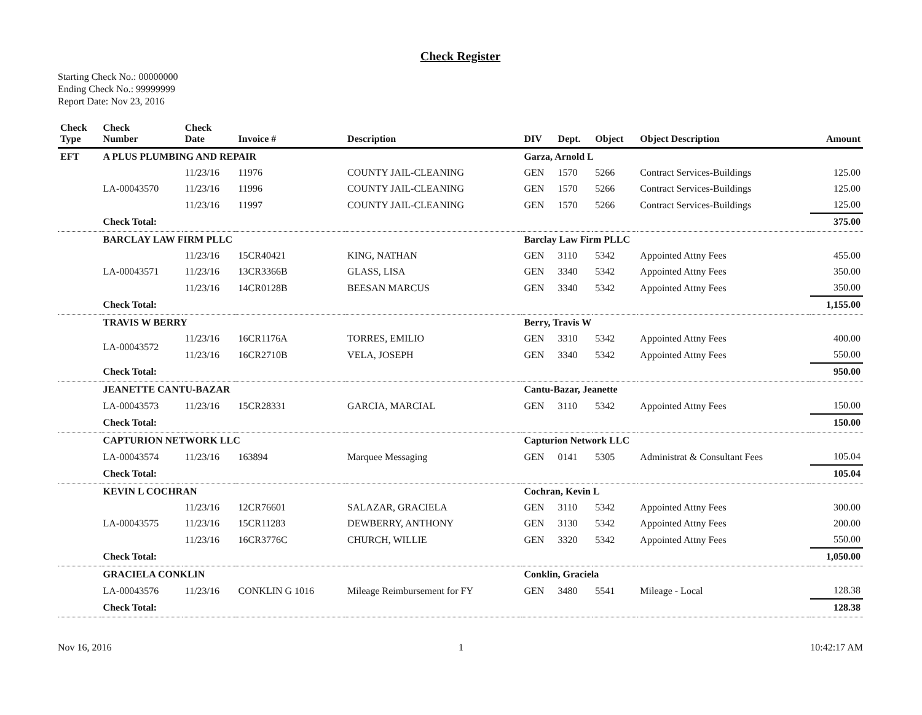Check Register
Starting Check No.: 00000000
Ending Check No.: 99999999
Report Date: Nov 23, 2016
| Check Type | Check Number | Check Date | Invoice # | Description | DIV | Dept. | Object | Object Description | Amount |
| --- | --- | --- | --- | --- | --- | --- | --- | --- | --- |
| EFT | A PLUS PLUMBING AND REPAIR | | | | Garza, Arnold L | | | | |
| | | 11/23/16 | 11976 | COUNTY JAIL-CLEANING | GEN | 1570 | 5266 | Contract Services-Buildings | 125.00 |
| | LA-00043570 | 11/23/16 | 11996 | COUNTY JAIL-CLEANING | GEN | 1570 | 5266 | Contract Services-Buildings | 125.00 |
| | | 11/23/16 | 11997 | COUNTY JAIL-CLEANING | GEN | 1570 | 5266 | Contract Services-Buildings | 125.00 |
| | Check Total: | | | | | | | | 375.00 |
| | BARCLAY LAW FIRM PLLC | | | | Barclay Law Firm PLLC | | | | |
| | | 11/23/16 | 15CR40421 | KING, NATHAN | GEN | 3110 | 5342 | Appointed Attny Fees | 455.00 |
| | LA-00043571 | 11/23/16 | 13CR3366B | GLASS, LISA | GEN | 3340 | 5342 | Appointed Attny Fees | 350.00 |
| | | 11/23/16 | 14CR0128B | BEESAN MARCUS | GEN | 3340 | 5342 | Appointed Attny Fees | 350.00 |
| | Check Total: | | | | | | | | 1,155.00 |
| | TRAVIS W BERRY | | | | Berry, Travis W | | | | |
| | LA-00043572 | 11/23/16 | 16CR1176A | TORRES, EMILIO | GEN | 3310 | 5342 | Appointed Attny Fees | 400.00 |
| | | 11/23/16 | 16CR2710B | VELA, JOSEPH | GEN | 3340 | 5342 | Appointed Attny Fees | 550.00 |
| | Check Total: | | | | | | | | 950.00 |
| | JEANETTE CANTU-BAZAR | | | | Cantu-Bazar, Jeanette | | | | |
| | LA-00043573 | 11/23/16 | 15CR28331 | GARCIA, MARCIAL | GEN | 3110 | 5342 | Appointed Attny Fees | 150.00 |
| | Check Total: | | | | | | | | 150.00 |
| | CAPTURION NETWORK LLC | | | | Capturion Network LLC | | | | |
| | LA-00043574 | 11/23/16 | 163894 | Marquee Messaging | GEN | 0141 | 5305 | Administrat & Consultant Fees | 105.04 |
| | Check Total: | | | | | | | | 105.04 |
| | KEVIN L COCHRAN | | | | Cochran, Kevin L | | | | |
| | | 11/23/16 | 12CR76601 | SALAZAR, GRACIELA | GEN | 3110 | 5342 | Appointed Attny Fees | 300.00 |
| | LA-00043575 | 11/23/16 | 15CR11283 | DEWBERRY, ANTHONY | GEN | 3130 | 5342 | Appointed Attny Fees | 200.00 |
| | | 11/23/16 | 16CR3776C | CHURCH, WILLIE | GEN | 3320 | 5342 | Appointed Attny Fees | 550.00 |
| | Check Total: | | | | | | | | 1,050.00 |
| | GRACIELA CONKLIN | | | | Conklin, Graciela | | | | |
| | LA-00043576 | 11/23/16 | CONKLIN G 1016 | Mileage Reimbursement for FY | GEN | 3480 | 5541 | Mileage - Local | 128.38 |
| | Check Total: | | | | | | | | 128.38 |
Nov 16, 2016 1 10:42:17 AM